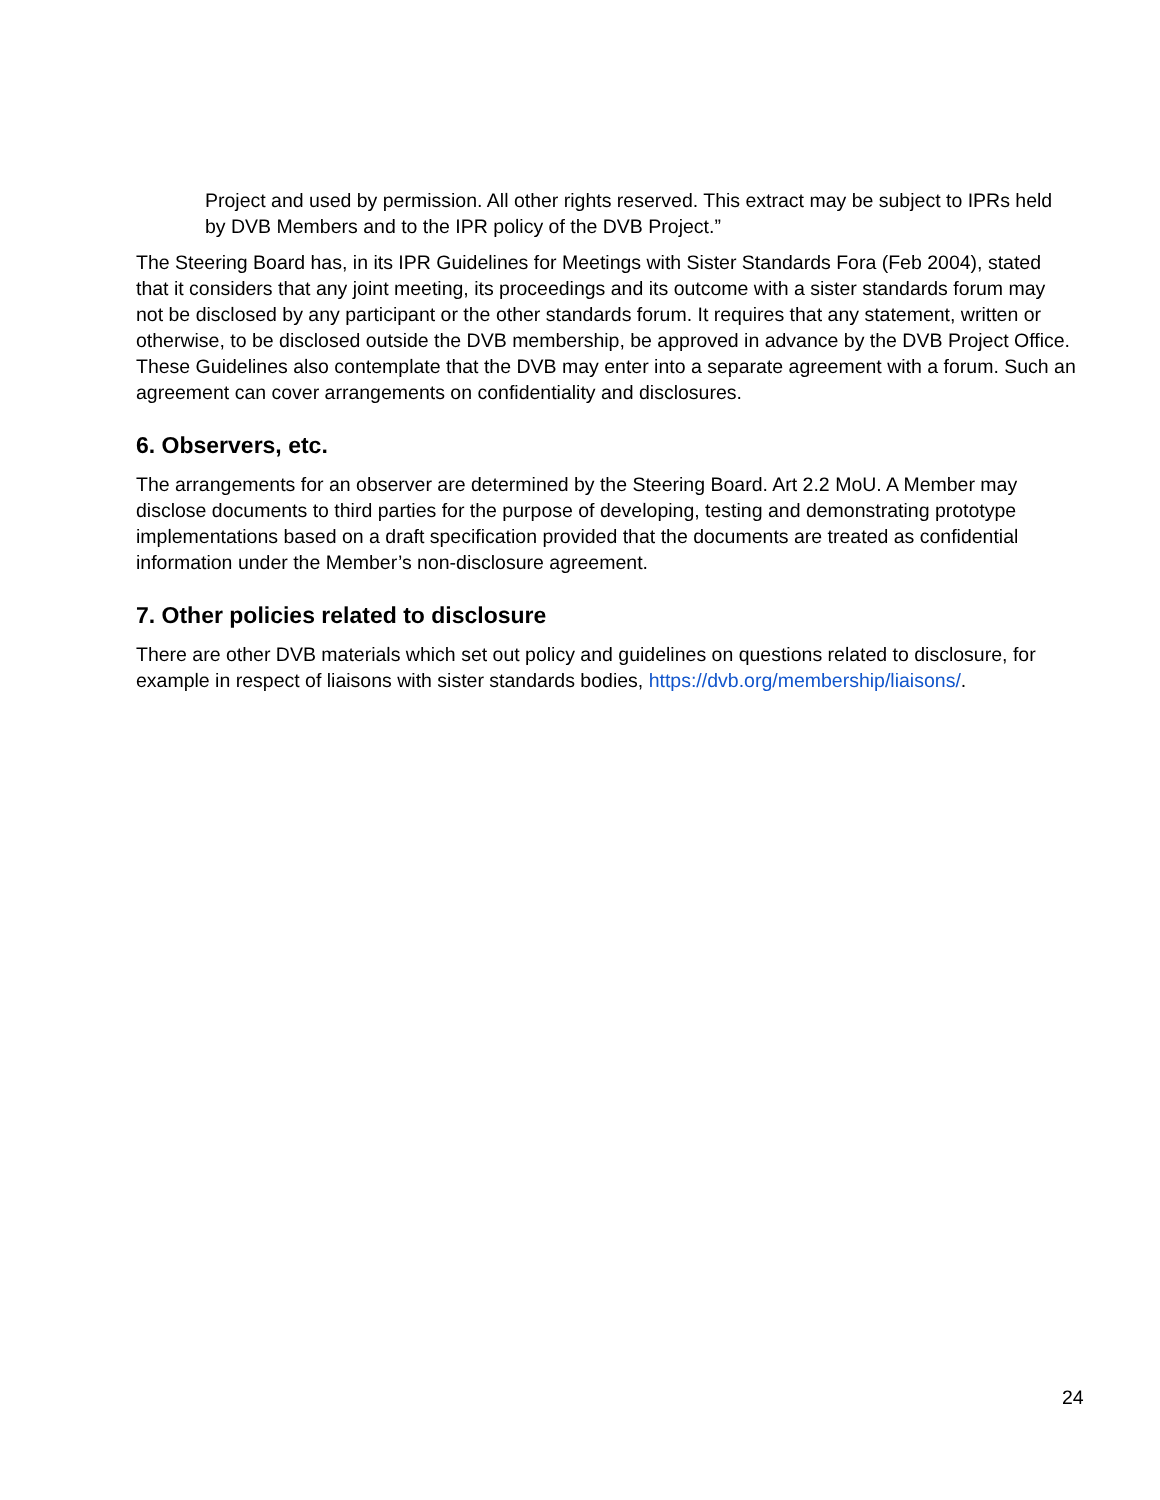Project and used by permission. All other rights reserved. This extract may be subject to IPRs held by DVB Members and to the IPR policy of the DVB Project.”
The Steering Board has, in its IPR Guidelines for Meetings with Sister Standards Fora (Feb 2004), stated that it considers that any joint meeting, its proceedings and its outcome with a sister standards forum may not be disclosed by any participant or the other standards forum. It requires that any statement, written or otherwise, to be disclosed outside the DVB membership, be approved in advance by the DVB Project Office. These Guidelines also contemplate that the DVB may enter into a separate agreement with a forum. Such an agreement can cover arrangements on confidentiality and disclosures.
6. Observers, etc.
The arrangements for an observer are determined by the Steering Board. Art 2.2 MoU. A Member may disclose documents to third parties for the purpose of developing, testing and demonstrating prototype implementations based on a draft specification provided that the documents are treated as confidential information under the Member’s non-disclosure agreement.
7. Other policies related to disclosure
There are other DVB materials which set out policy and guidelines on questions related to disclosure, for example in respect of liaisons with sister standards bodies, https://dvb.org/membership/liaisons/.
24